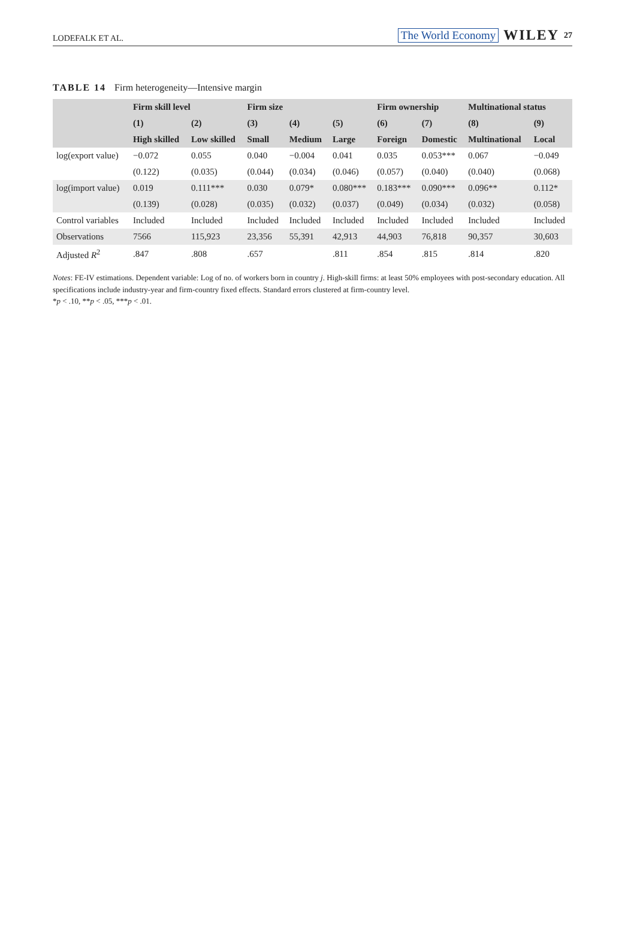LODEFALK ET AL. The World Economy WILEY 27
TABLE 14 Firm heterogeneity—Intensive margin
| | Firm skill level | | Firm size | | | Firm ownership | | Multinational status | |
| --- | --- | --- | --- | --- | --- | --- | --- | --- | --- |
| | (1) | (2) | (3) | (4) | (5) | (6) | (7) | (8) | (9) |
| | High skilled | Low skilled | Small | Medium | Large | Foreign | Domestic | Multinational | Local |
| log(export value) | −0.072 | 0.055 | 0.040 | −0.004 | 0.041 | 0.035 | 0.053*** | 0.067 | −0.049 |
| | (0.122) | (0.035) | (0.044) | (0.034) | (0.046) | (0.057) | (0.040) | (0.040) | (0.068) |
| log(import value) | 0.019 | 0.111*** | 0.030 | 0.079* | 0.080*** | 0.183*** | 0.090*** | 0.096** | 0.112* |
| | (0.139) | (0.028) | (0.035) | (0.032) | (0.037) | (0.049) | (0.034) | (0.032) | (0.058) |
| Control variables | Included | Included | Included | Included | Included | Included | Included | Included | Included |
| Observations | 7566 | 115,923 | 23,356 | 55,391 | 42,913 | 44,903 | 76,818 | 90,357 | 30,603 |
| Adjusted R<sup>2</sup> | .847 | .808 | .657 | | .811 | .854 | .815 | .814 | .820 |
Notes: FE-IV estimations. Dependent variable: Log of no. of workers born in country j. High-skill firms: at least 50% employees with post-secondary education. All specifications include industry-year and firm-country fixed effects. Standard errors clustered at firm-country level.
*p < .10, **p < .05, ***p < .01.